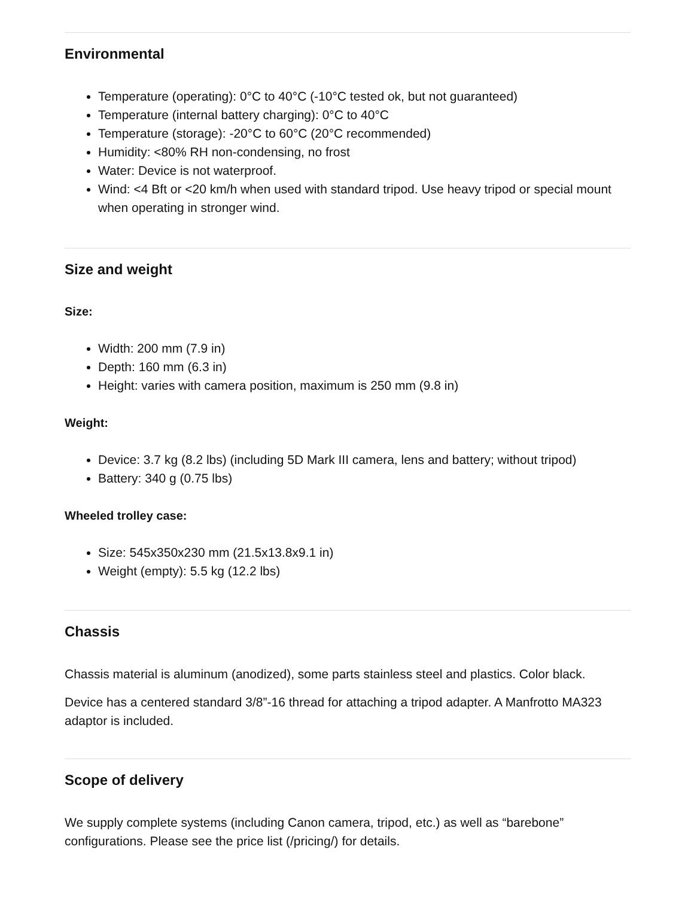Environmental
Temperature (operating): 0°C to 40°C (-10°C tested ok, but not guaranteed)
Temperature (internal battery charging): 0°C to 40°C
Temperature (storage): -20°C to 60°C (20°C recommended)
Humidity: <80% RH non-condensing, no frost
Water: Device is not waterproof.
Wind: <4 Bft or <20 km/h when used with standard tripod. Use heavy tripod or special mount when operating in stronger wind.
Size and weight
Size:
Width: 200 mm (7.9 in)
Depth: 160 mm (6.3 in)
Height: varies with camera position, maximum is 250 mm (9.8 in)
Weight:
Device: 3.7 kg (8.2 lbs) (including 5D Mark III camera, lens and battery; without tripod)
Battery: 340 g (0.75 lbs)
Wheeled trolley case:
Size: 545x350x230 mm (21.5x13.8x9.1 in)
Weight (empty): 5.5 kg (12.2 lbs)
Chassis
Chassis material is aluminum (anodized), some parts stainless steel and plastics. Color black.
Device has a centered standard 3/8”-16 thread for attaching a tripod adapter. A Manfrotto MA323 adaptor is included.
Scope of delivery
We supply complete systems (including Canon camera, tripod, etc.) as well as “barebone” configurations. Please see the price list (/pricing/) for details.